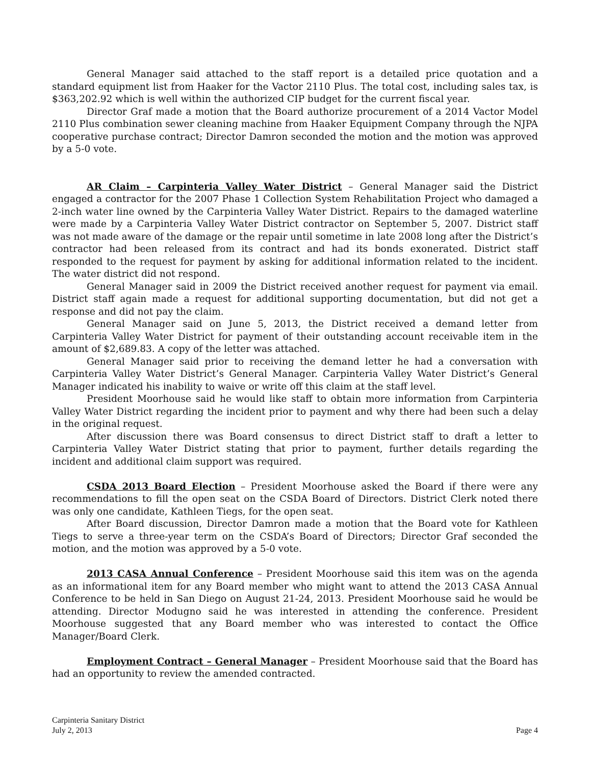General Manager said attached to the staff report is a detailed price quotation and a standard equipment list from Haaker for the Vactor 2110 Plus. The total cost, including sales tax, is $363,202.92 which is well within the authorized CIP budget for the current fiscal year.
Director Graf made a motion that the Board authorize procurement of a 2014 Vactor Model 2110 Plus combination sewer cleaning machine from Haaker Equipment Company through the NJPA cooperative purchase contract; Director Damron seconded the motion and the motion was approved by a 5-0 vote.
AR Claim – Carpinteria Valley Water District – General Manager said the District engaged a contractor for the 2007 Phase 1 Collection System Rehabilitation Project who damaged a 2-inch water line owned by the Carpinteria Valley Water District. Repairs to the damaged waterline were made by a Carpinteria Valley Water District contractor on September 5, 2007. District staff was not made aware of the damage or the repair until sometime in late 2008 long after the District’s contractor had been released from its contract and had its bonds exonerated. District staff responded to the request for payment by asking for additional information related to the incident. The water district did not respond.
General Manager said in 2009 the District received another request for payment via email. District staff again made a request for additional supporting documentation, but did not get a response and did not pay the claim.
General Manager said on June 5, 2013, the District received a demand letter from Carpinteria Valley Water District for payment of their outstanding account receivable item in the amount of $2,689.83. A copy of the letter was attached.
General Manager said prior to receiving the demand letter he had a conversation with Carpinteria Valley Water District’s General Manager. Carpinteria Valley Water District’s General Manager indicated his inability to waive or write off this claim at the staff level.
President Moorhouse said he would like staff to obtain more information from Carpinteria Valley Water District regarding the incident prior to payment and why there had been such a delay in the original request.
After discussion there was Board consensus to direct District staff to draft a letter to Carpinteria Valley Water District stating that prior to payment, further details regarding the incident and additional claim support was required.
CSDA 2013 Board Election – President Moorhouse asked the Board if there were any recommendations to fill the open seat on the CSDA Board of Directors. District Clerk noted there was only one candidate, Kathleen Tiegs, for the open seat.
After Board discussion, Director Damron made a motion that the Board vote for Kathleen Tiegs to serve a three-year term on the CSDA’s Board of Directors; Director Graf seconded the motion, and the motion was approved by a 5-0 vote.
2013 CASA Annual Conference – President Moorhouse said this item was on the agenda as an informational item for any Board member who might want to attend the 2013 CASA Annual Conference to be held in San Diego on August 21-24, 2013. President Moorhouse said he would be attending. Director Modugno said he was interested in attending the conference. President Moorhouse suggested that any Board member who was interested to contact the Office Manager/Board Clerk.
Employment Contract – General Manager – President Moorhouse said that the Board has had an opportunity to review the amended contracted.
Carpinteria Sanitary District
July 2, 2013
Page 4